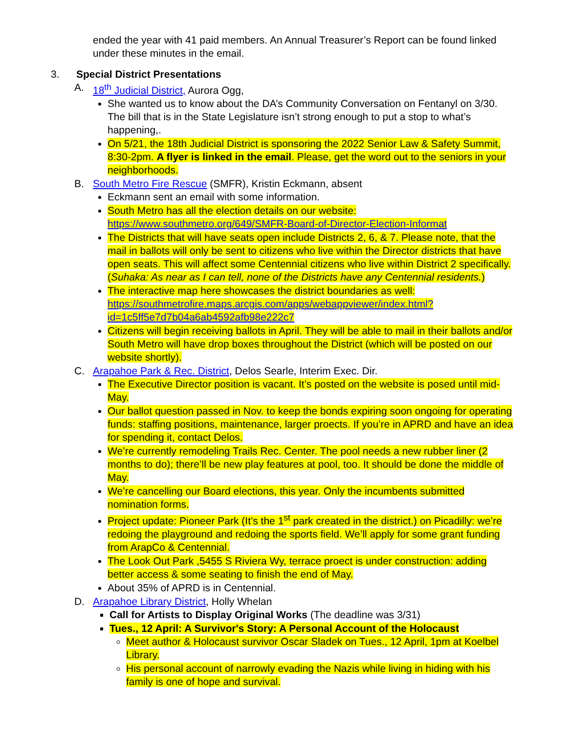ended the year with 41 paid members. An Annual Treasurer’s Report can be found linked under these minutes in the email.
3. Special District Presentations
A. 18<sup>th</sup> Judicial District, Aurora Ogg,
She wanted us to know about the DA’s Community Conversation on Fentanyl on 3/30. The bill that is in the State Legislature isn’t strong enough to put a stop to what’s happening,.
On 5/21, the 18th Judicial District is sponsoring the 2022 Senior Law & Safety Summit, 8:30-2pm. A flyer is linked in the email. Please, get the word out to the seniors in your neighborhoods.
B. South Metro Fire Rescue (SMFR), Kristin Eckmann, absent
Eckmann sent an email with some information.
South Metro has all the election details on our website: https://www.southmetro.org/649/SMFR-Board-of-Director-Election-Informat
The Districts that will have seats open include Districts 2, 6, & 7. Please note, that the mail in ballots will only be sent to citizens who live within the Director districts that have open seats. This will affect some Centennial citizens who live within District 2 specifically. (Suhaka: As near as I can tell, none of the Districts have any Centennial residents.)
The interactive map here showcases the district boundaries as well: https://southmetrofire.maps.arcgis.com/apps/webappviewer/index.html?id=1c5ff5e7d7b04a6ab4592afb98e222c7
Citizens will begin receiving ballots in April. They will be able to mail in their ballots and/or South Metro will have drop boxes throughout the District (which will be posted on our website shortly).
C. Arapahoe Park & Rec. District, Delos Searle, Interim Exec. Dir.
The Executive Director position is vacant. It’s posted on the website is posed until mid-May.
Our ballot question passed in Nov. to keep the bonds expiring soon ongoing for operating funds: staffing positions, maintenance, larger proects. If you’re in APRD and have an idea for spending it, contact Delos.
We’re currently remodeling Trails Rec. Center. The pool needs a new rubber liner (2 months to do); there’ll be new play features at pool, too. It should be done the middle of May.
We’re cancelling our Board elections, this year. Only the incumbents submitted nomination forms.
Project update: Pioneer Park (It’s the 1<sup>st</sup> park created in the district.) on Picadilly: we’re redoing the playground and redoing the sports field. We’ll apply for some grant funding from ArapCo & Centennial.
The Look Out Park ,5455 S Riviera Wy, terrace proect is under construction: adding better access & some seating to finish the end of May.
About 35% of APRD is in Centennial.
D. Arapahoe Library District, Holly Whelan
Call for Artists to Display Original Works (The deadline was 3/31)
Tues., 12 April: A Survivor's Story: A Personal Account of the Holocaust
Meet author & Holocaust survivor Oscar Sladek on Tues., 12 April, 1pm at Koelbel Library.
His personal account of narrowly evading the Nazis while living in hiding with his family is one of hope and survival.